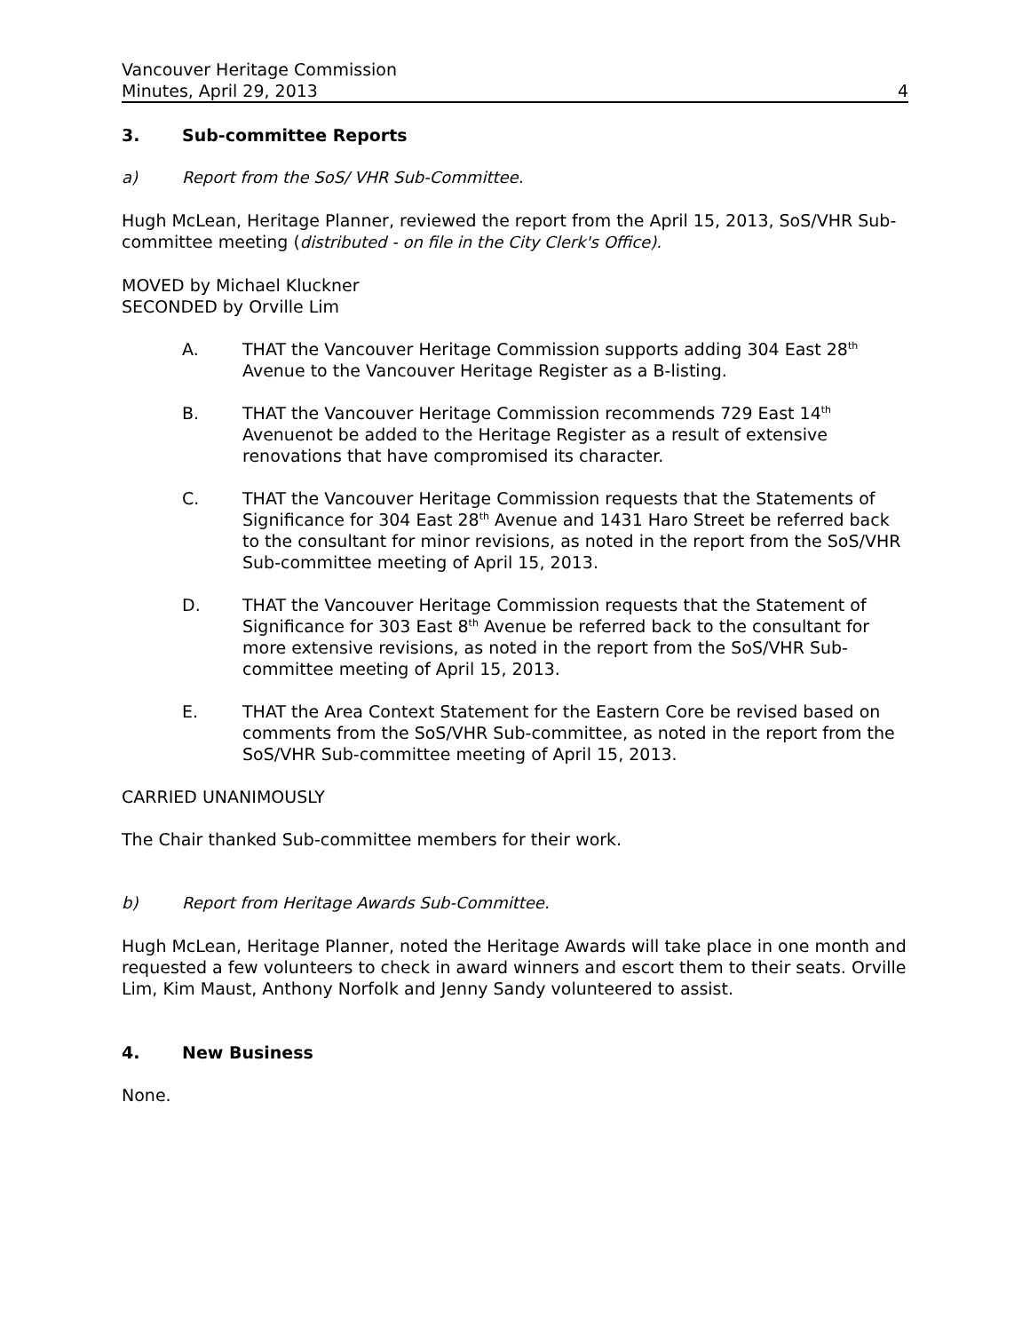Vancouver Heritage Commission
Minutes, April 29, 2013 4
3. Sub-committee Reports
a) Report from the SoS/ VHR Sub-Committee.
Hugh McLean, Heritage Planner, reviewed the report from the April 15, 2013, SoS/VHR Sub-committee meeting (distributed - on file in the City Clerk's Office).
MOVED by Michael Kluckner
SECONDED by Orville Lim
A. THAT the Vancouver Heritage Commission supports adding 304 East 28<sup>th</sup> Avenue to the Vancouver Heritage Register as a B-listing.
B. THAT the Vancouver Heritage Commission recommends 729 East 14<sup>th</sup> Avenuenot be added to the Heritage Register as a result of extensive renovations that have compromised its character.
C. THAT the Vancouver Heritage Commission requests that the Statements of Significance for 304 East 28<sup>th</sup> Avenue and 1431 Haro Street be referred back to the consultant for minor revisions, as noted in the report from the SoS/VHR Sub-committee meeting of April 15, 2013.
D. THAT the Vancouver Heritage Commission requests that the Statement of Significance for 303 East 8<sup>th</sup> Avenue be referred back to the consultant for more extensive revisions, as noted in the report from the SoS/VHR Sub-committee meeting of April 15, 2013.
E. THAT the Area Context Statement for the Eastern Core be revised based on comments from the SoS/VHR Sub-committee, as noted in the report from the SoS/VHR Sub-committee meeting of April 15, 2013.
CARRIED UNANIMOUSLY
The Chair thanked Sub-committee members for their work.
b) Report from Heritage Awards Sub-Committee.
Hugh McLean, Heritage Planner, noted the Heritage Awards will take place in one month and requested a few volunteers to check in award winners and escort them to their seats. Orville Lim, Kim Maust, Anthony Norfolk and Jenny Sandy volunteered to assist.
4. New Business
None.